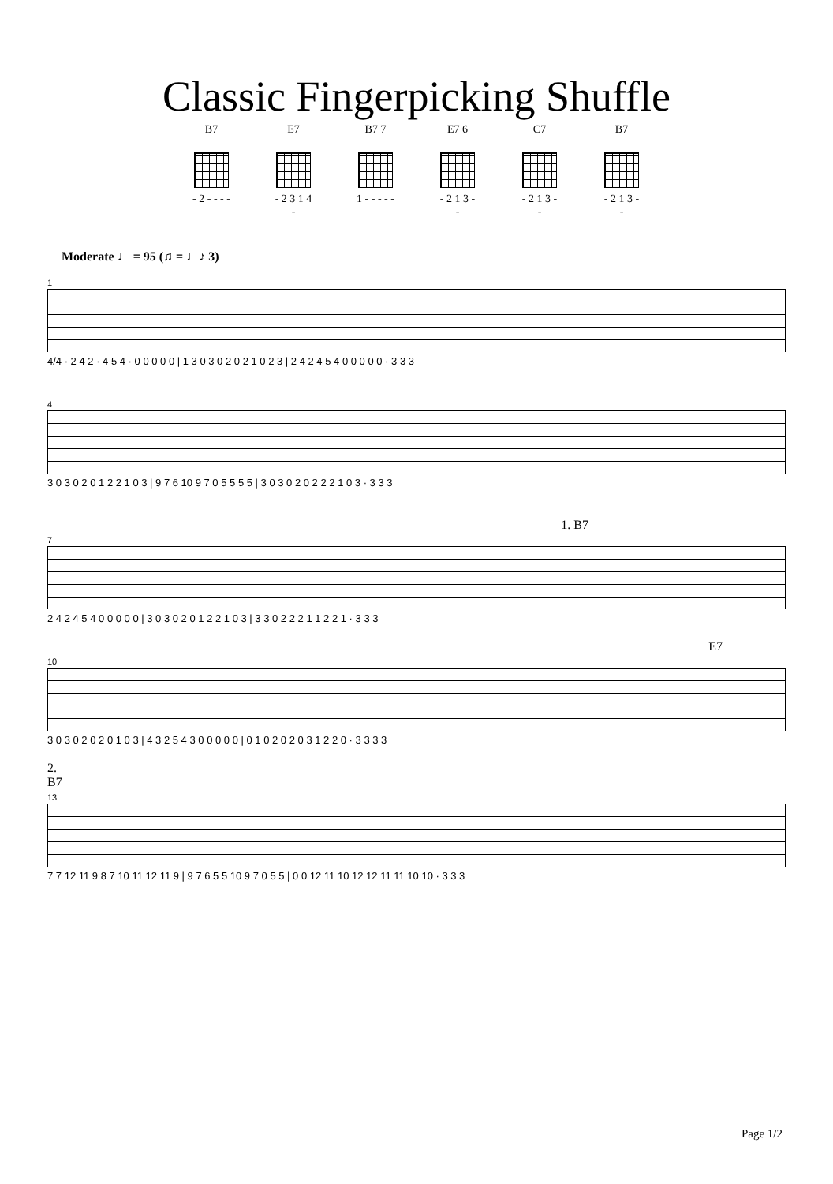Classic Fingerpicking Shuffle
B7
- 2 - - - -
E7
- 2 3 1 4 -
B7 7
1 - - - - -
E7 6
- 2 1 3 - -
C7
- 2 1 3 - -
B7
- 2 1 3 - -
Moderate ♩ = 95 (♫ = ♩♪ 3)
1
4/4 · 2 4 2 · 4 5 4 · 0 0 0 0 0 | 1 3 0 3 0 2 0 2 1 0 2 3 | 2 4 2 4 5 4 0 0 0 0 0 · 3 3 3
4
3 0 3 0 2 0 1 2 2 1 0 3 | 9 7 6 10 9 7 0 5 5 5 5 | 3 0 3 0 2 0 2 2 2 1 0 3 · 3 3 3
1. B7
7
2 4 2 4 5 4 0 0 0 0 0 | 3 0 3 0 2 0 1 2 2 1 0 3 | 3 3 0 2 2 2 1 1 2 2 1 · 3 3 3
E7
10
3 0 3 0 2 0 2 0 1 0 3 | 4 3 2 5 4 3 0 0 0 0 0 | 0 1 0 2 0 2 0 3 1 2 2 0 · 3 3 3 3
2.
B7
13
7 7 12 11 9 8 7 10 11 12 11 9 | 9 7 6 5 5 10 9 7 0 5 5 | 0 0 12 11 10 12 12 11 11 10 10 · 3 3 3
Page 1/2